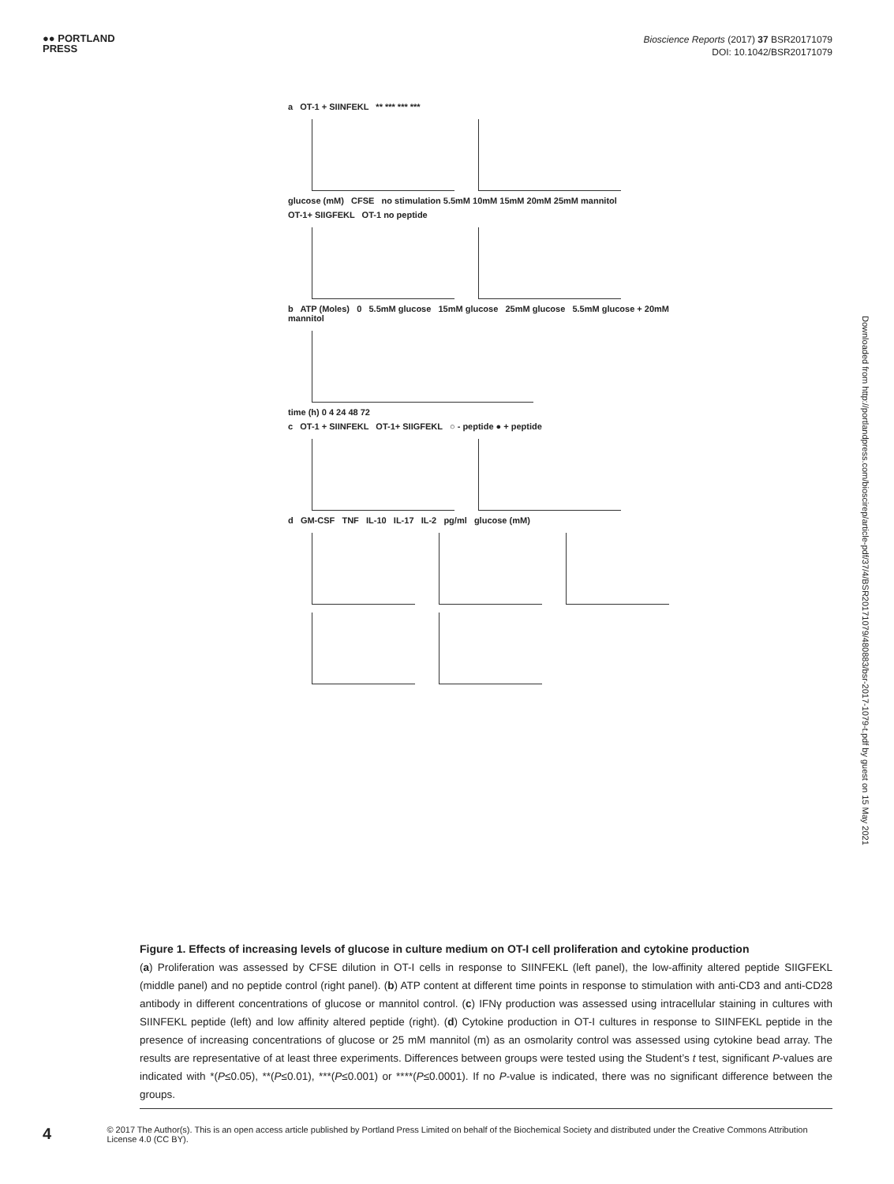●● PORTLAND
PRESS
Bioscience Reports (2017) 37 BSR20171079
DOI: 10.1042/BSR20171079
a OT-1 + SIINFEKL ** *** *** ***
glucose (mM) CFSE no stimulation 5.5mM 10mM 15mM 20mM 25mM mannitol
OT-1+ SIIGFEKL OT-1 no peptide
b ATP (Moles) 0 5.5mM glucose 15mM glucose 25mM glucose 5.5mM glucose + 20mM mannitol
time (h) 0 4 24 48 72
c OT-1 + SIINFEKL OT-1+ SIIGFEKL ○ - peptide ● + peptide
d GM-CSF TNF IL-10 IL-17 IL-2 pg/ml glucose (mM)
Figure 1. Effects of increasing levels of glucose in culture medium on OT-I cell proliferation and cytokine production
(a) Proliferation was assessed by CFSE dilution in OT-I cells in response to SIINFEKL (left panel), the low-affinity altered peptide SIIGFEKL (middle panel) and no peptide control (right panel). (b) ATP content at different time points in response to stimulation with anti-CD3 and anti-CD28 antibody in different concentrations of glucose or mannitol control. (c) IFNγ production was assessed using intracellular staining in cultures with SIINFEKL peptide (left) and low affinity altered peptide (right). (d) Cytokine production in OT-I cultures in response to SIINFEKL peptide in the presence of increasing concentrations of glucose or 25 mM mannitol (m) as an osmolarity control was assessed using cytokine bead array. The results are representative of at least three experiments. Differences between groups were tested using the Student’s t test, significant P-values are indicated with *(P≤0.05), **(P≤0.01), ***(P≤0.001) or ****(P≤0.0001). If no P-value is indicated, there was no significant difference between the groups.
4
© 2017 The Author(s). This is an open access article published by Portland Press Limited on behalf of the Biochemical Society and distributed under the Creative Commons Attribution License 4.0 (CC BY).
Downloaded from http://portlandpress.com/bioscirep/article-pdf/37/4/BSR20171079/480883/bsr-2017-1079-t.pdf by guest on 15 May 2021